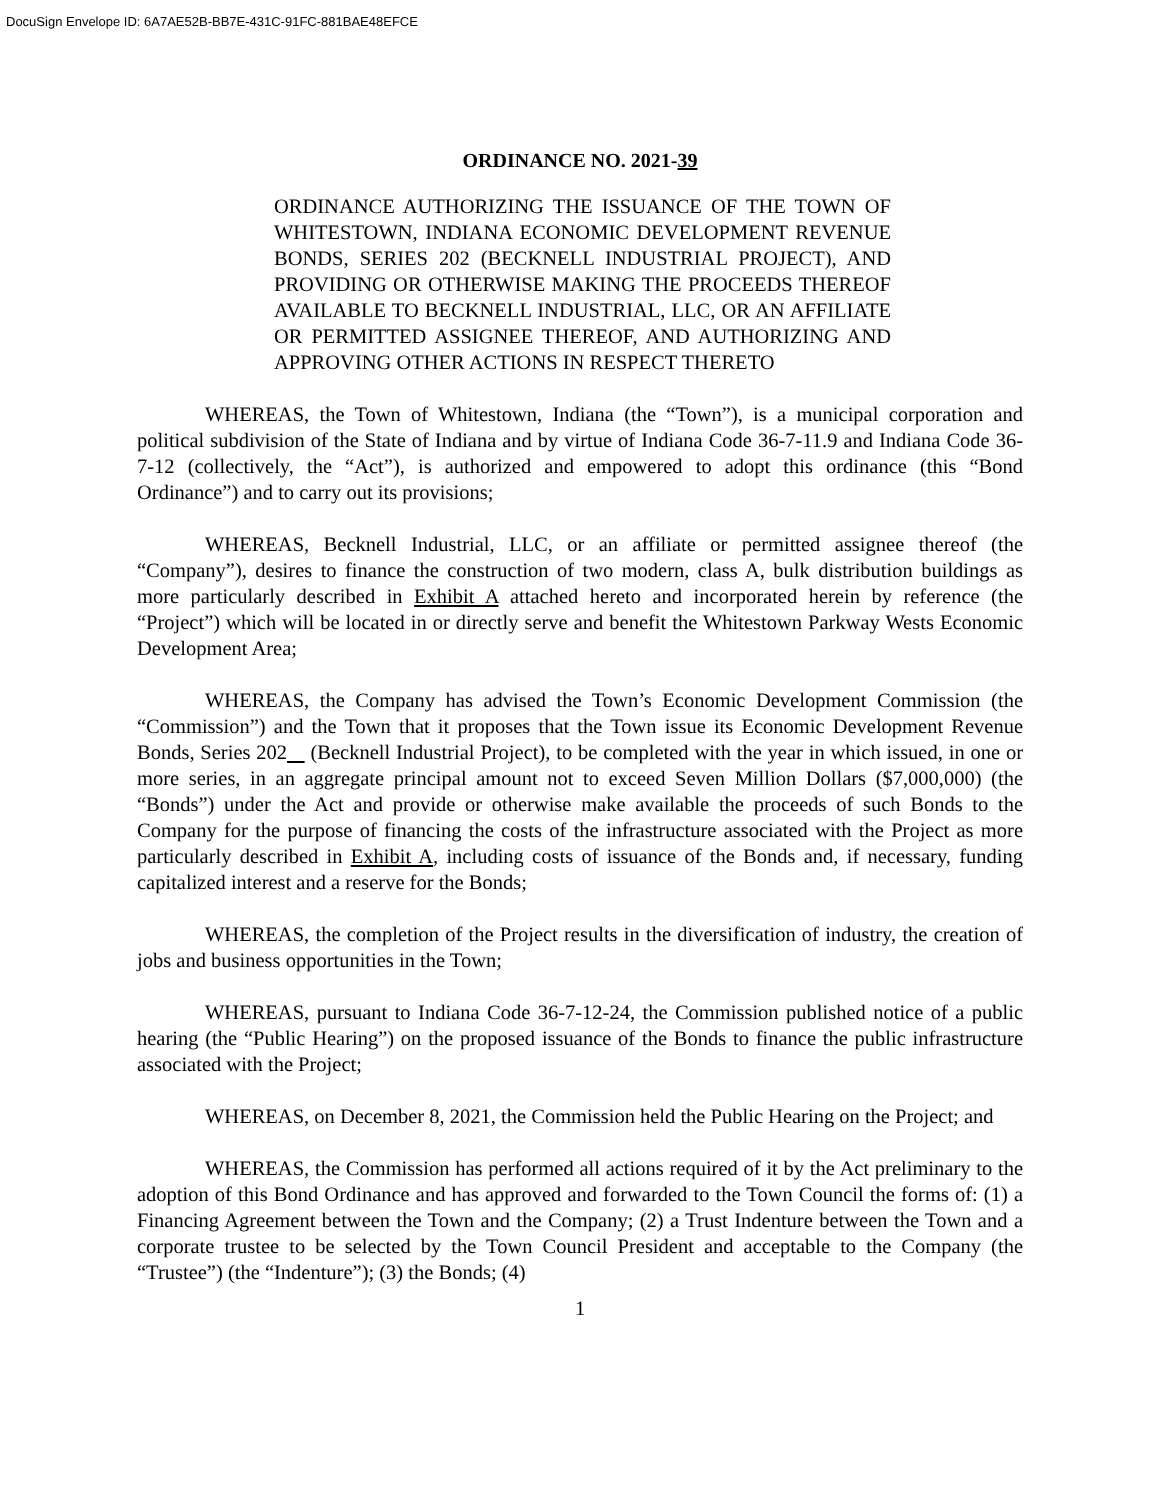DocuSign Envelope ID: 6A7AE52B-BB7E-431C-91FC-881BAE48EFCE
ORDINANCE NO. 2021-39
ORDINANCE AUTHORIZING THE ISSUANCE OF THE TOWN OF WHITESTOWN, INDIANA ECONOMIC DEVELOPMENT REVENUE BONDS, SERIES 202 (BECKNELL INDUSTRIAL PROJECT), AND PROVIDING OR OTHERWISE MAKING THE PROCEEDS THEREOF AVAILABLE TO BECKNELL INDUSTRIAL, LLC, OR AN AFFILIATE OR PERMITTED ASSIGNEE THEREOF, AND AUTHORIZING AND APPROVING OTHER ACTIONS IN RESPECT THERETO
WHEREAS, the Town of Whitestown, Indiana (the “Town”), is a municipal corporation and political subdivision of the State of Indiana and by virtue of Indiana Code 36-7-11.9 and Indiana Code 36-7-12 (collectively, the “Act”), is authorized and empowered to adopt this ordinance (this “Bond Ordinance”) and to carry out its provisions;
WHEREAS, Becknell Industrial, LLC, or an affiliate or permitted assignee thereof (the “Company”), desires to finance the construction of two modern, class A, bulk distribution buildings as more particularly described in Exhibit A attached hereto and incorporated herein by reference (the “Project”) which will be located in or directly serve and benefit the Whitestown Parkway Wests Economic Development Area;
WHEREAS, the Company has advised the Town’s Economic Development Commission (the “Commission”) and the Town that it proposes that the Town issue its Economic Development Revenue Bonds, Series 202 (Becknell Industrial Project), to be completed with the year in which issued, in one or more series, in an aggregate principal amount not to exceed Seven Million Dollars ($7,000,000) (the “Bonds”) under the Act and provide or otherwise make available the proceeds of such Bonds to the Company for the purpose of financing the costs of the infrastructure associated with the Project as more particularly described in Exhibit A, including costs of issuance of the Bonds and, if necessary, funding capitalized interest and a reserve for the Bonds;
WHEREAS, the completion of the Project results in the diversification of industry, the creation of jobs and business opportunities in the Town;
WHEREAS, pursuant to Indiana Code 36-7-12-24, the Commission published notice of a public hearing (the “Public Hearing”) on the proposed issuance of the Bonds to finance the public infrastructure associated with the Project;
WHEREAS, on December 8, 2021, the Commission held the Public Hearing on the Project; and
WHEREAS, the Commission has performed all actions required of it by the Act preliminary to the adoption of this Bond Ordinance and has approved and forwarded to the Town Council the forms of: (1) a Financing Agreement between the Town and the Company; (2) a Trust Indenture between the Town and a corporate trustee to be selected by the Town Council President and acceptable to the Company (the “Trustee”) (the “Indenture”); (3) the Bonds; (4)
1